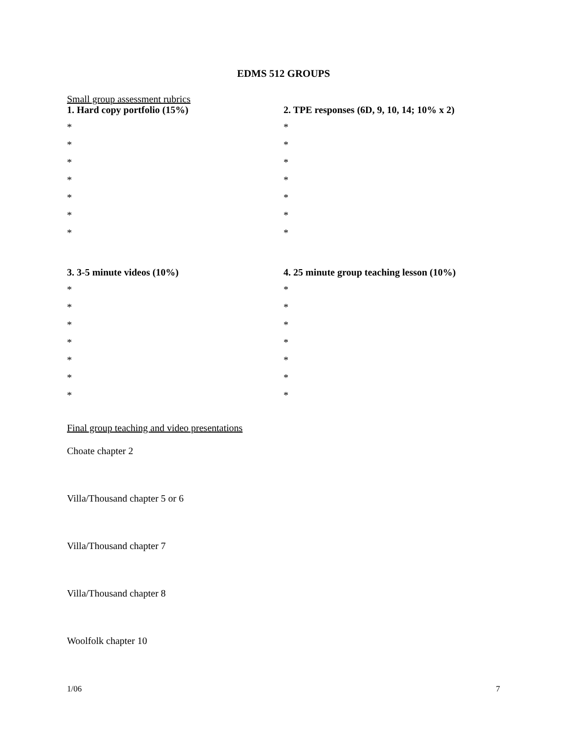EDMS 512 GROUPS
Small group assessment rubrics
1. Hard copy portfolio (15%)
*
*
*
*
*
*
*
2. TPE responses (6D, 9, 10, 14; 10% x 2)
*
*
*
*
*
*
*
3. 3-5 minute videos (10%)
*
*
*
*
*
*
*
4. 25 minute group teaching lesson (10%)
*
*
*
*
*
*
*
Final group teaching and video presentations
Choate chapter 2
Villa/Thousand chapter 5 or 6
Villa/Thousand chapter 7
Villa/Thousand chapter 8
Woolfolk chapter 10
1/06 7